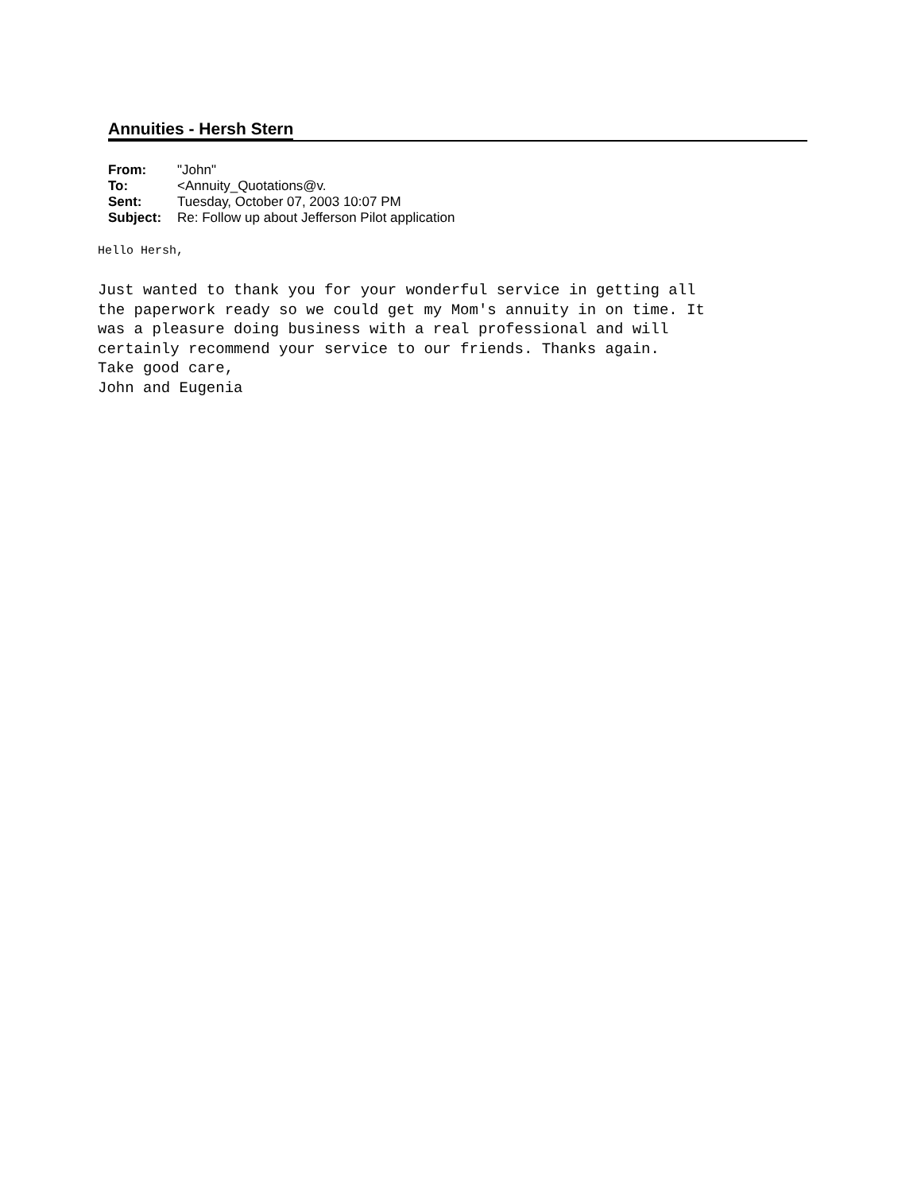Annuities - Hersh Stern
| From: | "John" |
| To: | <Annuity_Quotations@v. |
| Sent: | Tuesday, October 07, 2003 10:07 PM |
| Subject: | Re: Follow up about Jefferson Pilot application |
Hello Hersh, Just wanted to thank you for your wonderful service in getting all the paperwork ready so we could get my Mom's annuity in on time. It was a pleasure doing business with a real professional and will certainly recommend your service to our friends. Thanks again. Take good care, John and Eugenia